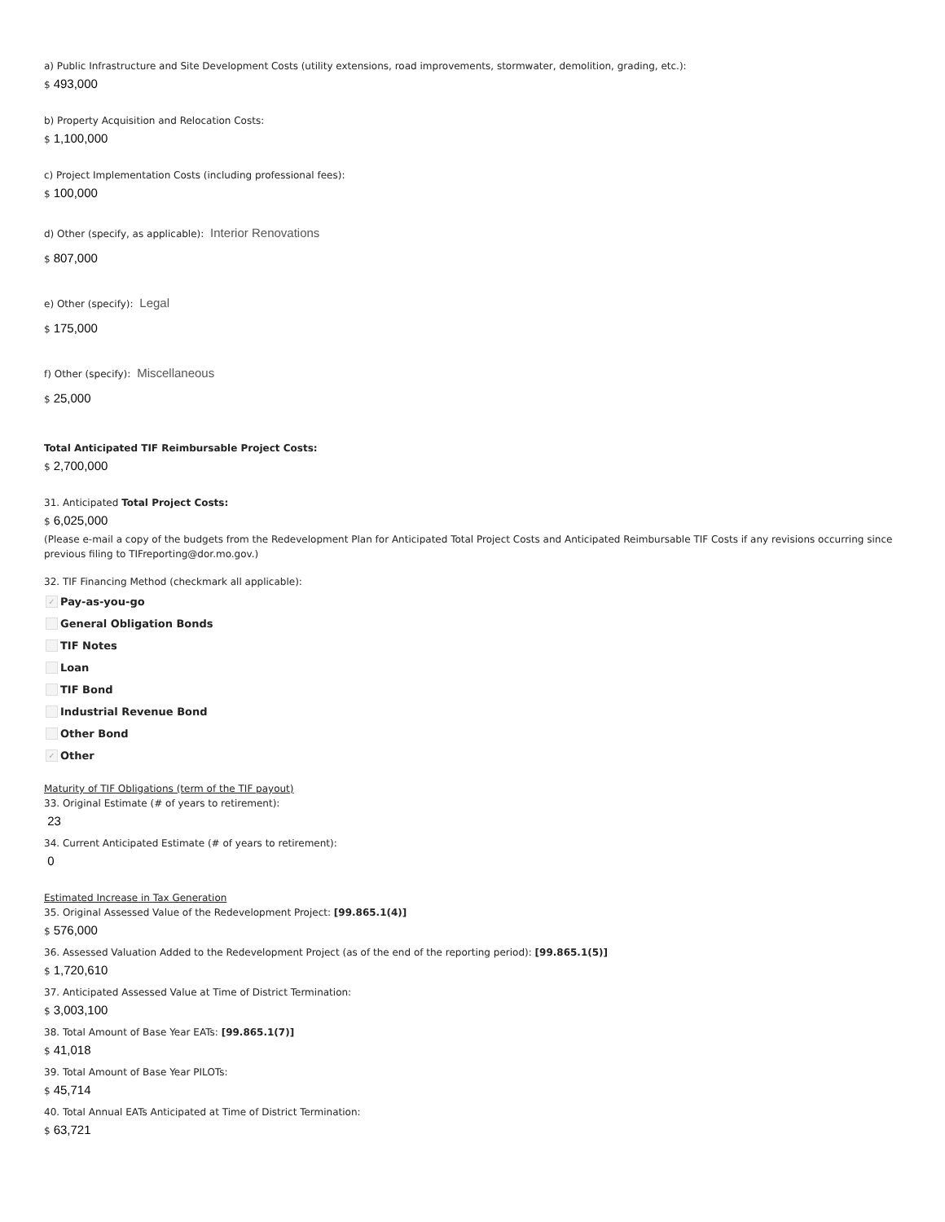a) Public Infrastructure and Site Development Costs (utility extensions, road improvements, stormwater, demolition, grading, etc.):
$ 493,000
b) Property Acquisition and Relocation Costs:
$ 1,100,000
c) Project Implementation Costs (including professional fees):
$ 100,000
d) Other (specify, as applicable): Interior Renovations
$ 807,000
e) Other (specify): Legal
$ 175,000
f) Other (specify): Miscellaneous
$ 25,000
Total Anticipated TIF Reimbursable Project Costs:
$ 2,700,000
31. Anticipated Total Project Costs:
$ 6,025,000
(Please e-mail a copy of the budgets from the Redevelopment Plan for Anticipated Total Project Costs and Anticipated Reimbursable TIF Costs if any revisions occurring since previous filing to TIFreporting@dor.mo.gov.)
32. TIF Financing Method (checkmark all applicable):
✓
Pay-as-you-go
General Obligation Bonds
TIF Notes
Loan
TIF Bond
Industrial Revenue Bond
Other Bond
✓
Other
Maturity of TIF Obligations (term of the TIF payout)
33. Original Estimate (# of years to retirement):
23
34. Current Anticipated Estimate (# of years to retirement):
0
Estimated Increase in Tax Generation
35. Original Assessed Value of the Redevelopment Project: [99.865.1(4)]
$ 576,000
36. Assessed Valuation Added to the Redevelopment Project (as of the end of the reporting period): [99.865.1(5)]
$ 1,720,610
37. Anticipated Assessed Value at Time of District Termination:
$ 3,003,100
38. Total Amount of Base Year EATs: [99.865.1(7)]
$ 41,018
39. Total Amount of Base Year PILOTs:
$ 45,714
40. Total Annual EATs Anticipated at Time of District Termination:
$ 63,721